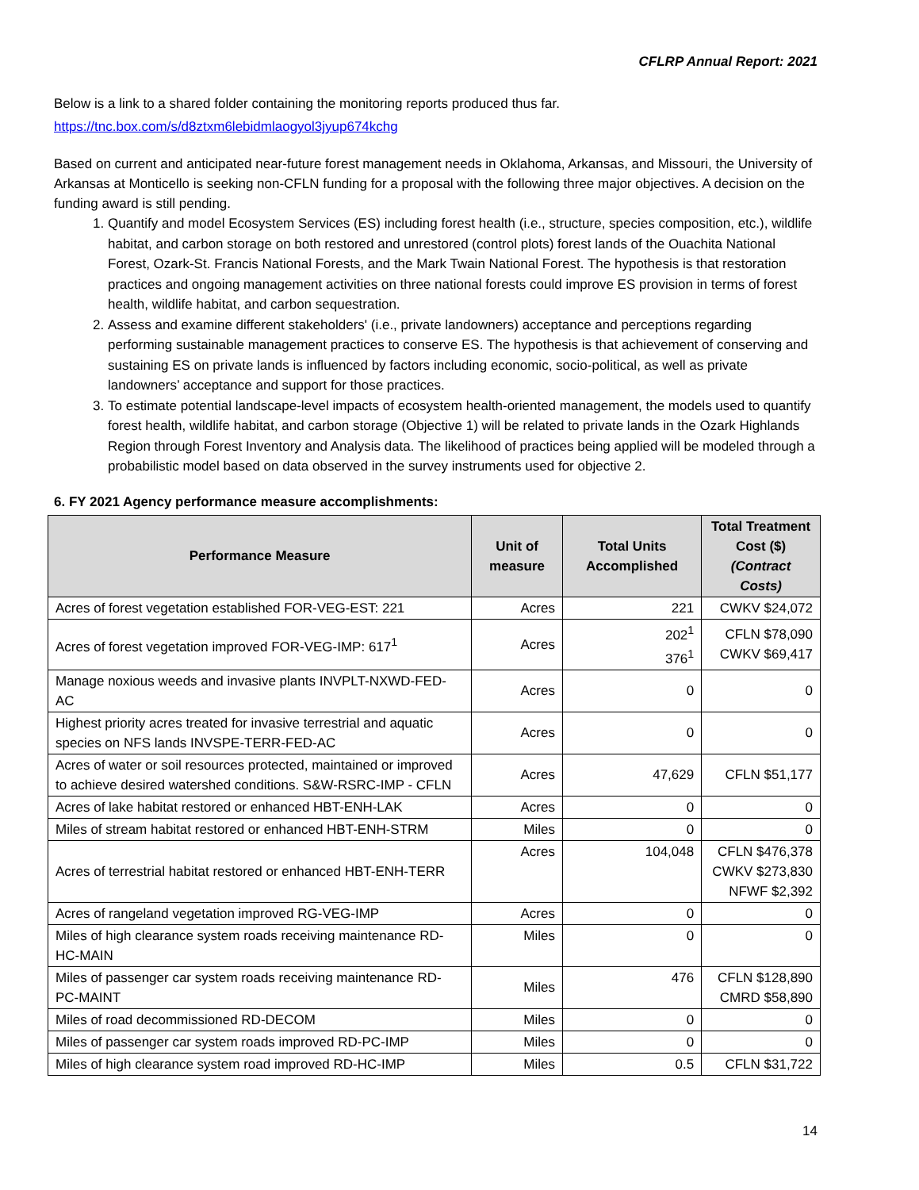CFLRP Annual Report: 2021
Below is a link to a shared folder containing the monitoring reports produced thus far.
https://tnc.box.com/s/d8ztxm6lebidmlaogyol3jyup674kchg
Based on current and anticipated near-future forest management needs in Oklahoma, Arkansas, and Missouri, the University of Arkansas at Monticello is seeking non-CFLN funding for a proposal with the following three major objectives. A decision on the funding award is still pending.
1. Quantify and model Ecosystem Services (ES) including forest health (i.e., structure, species composition, etc.), wildlife habitat, and carbon storage on both restored and unrestored (control plots) forest lands of the Ouachita National Forest, Ozark-St. Francis National Forests, and the Mark Twain National Forest. The hypothesis is that restoration practices and ongoing management activities on three national forests could improve ES provision in terms of forest health, wildlife habitat, and carbon sequestration.
2. Assess and examine different stakeholders' (i.e., private landowners) acceptance and perceptions regarding performing sustainable management practices to conserve ES. The hypothesis is that achievement of conserving and sustaining ES on private lands is influenced by factors including economic, socio-political, as well as private landowners’ acceptance and support for those practices.
3. To estimate potential landscape-level impacts of ecosystem health-oriented management, the models used to quantify forest health, wildlife habitat, and carbon storage (Objective 1) will be related to private lands in the Ozark Highlands Region through Forest Inventory and Analysis data. The likelihood of practices being applied will be modeled through a probabilistic model based on data observed in the survey instruments used for objective 2.
6. FY 2021 Agency performance measure accomplishments:
| Performance Measure | Unit of measure | Total Units Accomplished | Total Treatment Cost ($) (Contract Costs) |
| --- | --- | --- | --- |
| Acres of forest vegetation established FOR-VEG-EST: 221 | Acres | 221 | CWKV $24,072 |
| Acres of forest vegetation improved FOR-VEG-IMP: 617<sup>1</sup> | Acres | 202<sup>1</sup> 376<sup>1</sup> | CFLN $78,090 CWKV $69,417 |
| Manage noxious weeds and invasive plants INVPLT-NXWD-FED-AC | Acres | 0 | 0 |
| Highest priority acres treated for invasive terrestrial and aquatic species on NFS lands INVSPE-TERR-FED-AC | Acres | 0 | 0 |
| Acres of water or soil resources protected, maintained or improved to achieve desired watershed conditions. S&W-RSRC-IMP - CFLN | Acres | 47,629 | CFLN $51,177 |
| Acres of lake habitat restored or enhanced HBT-ENH-LAK | Acres | 0 | 0 |
| Miles of stream habitat restored or enhanced HBT-ENH-STRM | Miles | 0 | 0 |
| Acres of terrestrial habitat restored or enhanced HBT-ENH-TERR | Acres | 104,048 | CFLN $476,378 CWKV $273,830 NFWF $2,392 |
| Acres of rangeland vegetation improved RG-VEG-IMP | Acres | 0 | 0 |
| Miles of high clearance system roads receiving maintenance RD-HC-MAIN | Miles | 0 | 0 |
| Miles of passenger car system roads receiving maintenance RD-PC-MAINT | Miles | 476 | CFLN $128,890 CMRD $58,890 |
| Miles of road decommissioned RD-DECOM | Miles | 0 | 0 |
| Miles of passenger car system roads improved RD-PC-IMP | Miles | 0 | 0 |
| Miles of high clearance system road improved RD-HC-IMP | Miles | 0.5 | CFLN $31,722 |
14